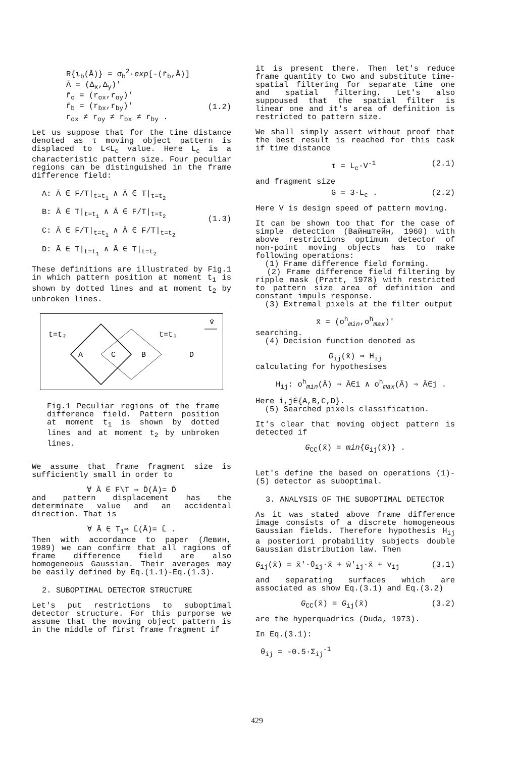R{ι<sub>b</sub>(Ā)} = σ<sub>b</sub><sup>2</sup>·exp[-(r̄<sub>b</sub>,Ā)]
Ā = (Δ<sub>x</sub>,Δ<sub>y</sub>)'
r̄<sub>o</sub> = (r<sub>ox</sub>,r<sub>oy</sub>)'
r̄<sub>b</sub> = (r<sub>bx</sub>,r<sub>by</sub>)'
r<sub>ox</sub> ≠ r<sub>oy</sub> ≠ r<sub>bx</sub> ≠ r<sub>by</sub> .
(1.2)
Let us suppose that for the time distance denoted as τ moving object pattern is displaced to L<L<sub>c</sub> value. Here L<sub>c</sub> is a characteristic pattern size. Four peculiar regions can be distinguished in the frame difference field:
A: Ā ∈ F/T|<sub>t=t<sub>1</sub></sub> ∧ Ā ∈ T|<sub>t=t<sub>2</sub></sub>
B: Ā ∈ T|<sub>t=t<sub>1</sub></sub> ∧ Ā ∈ F/T|<sub>t=t<sub>2</sub></sub>
C: Ā ∈ F/T|<sub>t=t<sub>1</sub></sub> ∧ Ā ∈ F/T|<sub>t=t<sub>2</sub></sub>
D: Ā ∈ T|<sub>t=t<sub>1</sub></sub> ∧ Ā ∈ T|<sub>t=t<sub>2</sub></sub>
(1.3)
These definitions are illustrated by Fig.1 in which pattern position at moment t<sub>1</sub> is shown by dotted lines and at moment t<sub>2</sub> by unbroken lines.
t=t₂
t=t₁
v̄
A
C
B
D
Fig.1 Peculiar regions of the frame difference field. Pattern position at moment t<sub>1</sub> is shown by dotted lines and at moment t<sub>2</sub> by unbroken lines.
We assume that frame fragment size is sufficiently small in order to
∀ Ā ∈ F\T ⇒ D̄(Ā)= D̄
and pattern displacement has the determinate value and an accidental direction. That is
∀ Ā ∈ T<sub>1</sub>⇒ L̄(Ā)= L̄ .
Then with accordance to paper (Левин, 1989) we can confirm that all ragions of frame difference field are also homogeneous Gaussian. Their averages may be easily defined by Eq.(1.1)-Eq.(1.3).
2. SUBOPTIMAL DETECTOR STRUCTURE
Let's put restrictions to suboptimal detector structure. For this purporse we assume that the moving object pattern is in the middle of first frame fragment if
it is present there. Then let's reduce frame quantity to two and substitute time-spatial filtering for separate time one and spatial filtering. Let's also suppoused that the spatial filter is linear one and it's area of definition is restricted to pattern size.
We shall simply assert without proof that the best result is reached for this task if time distance
τ = L<sub>c</sub>·V<sup>-1</sup> (2.1)
and fragment size
G = 3·L<sub>c</sub> . (2.2)
Here V is design speed of pattern moving.
It can be shown too that for the case of simple detection (Вайнштейн, 1960) with above restrictions optimum detector of non-point moving objects has to make following operations:
(1) Frame difference field forming.
(2) Frame difference field filtering by ripple mask (Pratt, 1978) with restricted to pattern size area of definition and constant impuls response.
(3) Extremal pixels at the filter output
x̄ = (o<sup>h</sup><sub>min</sub>,o<sup>h</sup><sub>max</sub>)'
searching.
(4) Decision function denoted as
G<sub>ij</sub>(x̄) ⇒ H<sub>ij</sub>
calculating for hypothesises
H<sub>ij</sub>: o<sup>h</sup><sub>min</sub>(Ā) ⇒ Ā∈i ∧ o<sup>h</sup><sub>max</sub>(Ā) ⇒ Ā∈j .
Here i,j∈{A,B,C,D}.
(5) Searched pixels classification.
It's clear that moving object pattern is detected if
G<sub>CC</sub>(x̄) = min{G<sub>ij</sub>(x̄)} .
Let's define the based on operations (1)-(5) detector as suboptimal.
3. ANALYSIS OF THE SUBOPTIMAL DETECTOR
As it was stated above frame difference image consists of a discrete homogeneous Gaussian fields. Therefore hypothesis H<sub>ij</sub> a posteriori probability subjects double Gaussian distribution law. Then
G<sub>ij</sub>(x̄) = x̄'·θ<sub>ij</sub>·x̄ + w̄'<sub>ij</sub>·x̄ + v<sub>ij</sub>
(3.1)
and separating surfaces which are associated as show Eq.(3.1) and Eq.(3.2)
G<sub>CC</sub>(x̄) = G<sub>ij</sub>(x̄) (3.2)
are the hyperquadrics (Duda, 1973).
In Eq.(3.1):
θ<sub>ij</sub> = -0.5·Σ<sub>ij</sub><sup>-1</sup>
429